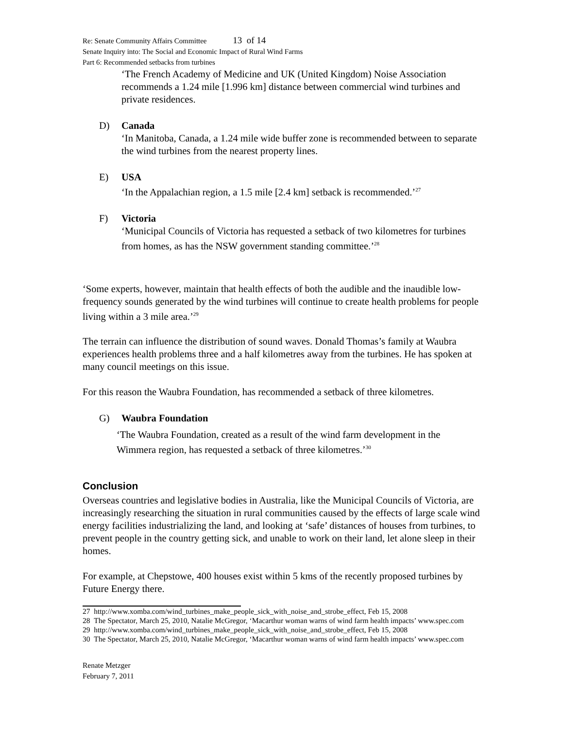Re: Senate Community Affairs Committee 13 of 14
Senate Inquiry into: The Social and Economic Impact of Rural Wind Farms
Part 6: Recommended setbacks from turbines
‘The French Academy of Medicine and UK (United Kingdom) Noise Association recommends a 1.24 mile [1.996 km] distance between commercial wind turbines and private residences.
D) Canada
‘In Manitoba, Canada, a 1.24 mile wide buffer zone is recommended between to separate the wind turbines from the nearest property lines.
E) USA
‘In the Appalachian region, a 1.5 mile [2.4 km] setback is recommended.’<sup>27</sup>
F) Victoria
‘Municipal Councils of Victoria has requested a setback of two kilometres for turbines from homes, as has the NSW government standing committee.’<sup>28</sup>
‘Some experts, however, maintain that health effects of both the audible and the inaudible low-frequency sounds generated by the wind turbines will continue to create health problems for people living within a 3 mile area.’<sup>29</sup>
The terrain can influence the distribution of sound waves. Donald Thomas’s family at Waubra experiences health problems three and a half kilometres away from the turbines. He has spoken at many council meetings on this issue.
For this reason the Waubra Foundation, has recommended a setback of three kilometres.
G) Waubra Foundation
‘The Waubra Foundation, created as a result of the wind farm development in the Wimmera region, has requested a setback of three kilometres.’<sup>30</sup>
Conclusion
Overseas countries and legislative bodies in Australia, like the Municipal Councils of Victoria, are increasingly researching the situation in rural communities caused by the effects of large scale wind energy facilities industrializing the land, and looking at ‘safe’ distances of houses from turbines, to prevent people in the country getting sick, and unable to work on their land, let alone sleep in their homes.
For example, at Chepstowe, 400 houses exist within 5 kms of the recently proposed turbines by Future Energy there.
27 http://www.xomba.com/wind_turbines_make_people_sick_with_noise_and_strobe_effect, Feb 15, 2008
28 The Spectator, March 25, 2010, Natalie McGregor, ‘Macarthur woman warns of wind farm health impacts’ www.spec.com
29 http://www.xomba.com/wind_turbines_make_people_sick_with_noise_and_strobe_effect, Feb 15, 2008
30 The Spectator, March 25, 2010, Natalie McGregor, ‘Macarthur woman warns of wind farm health impacts’ www.spec.com
Renate Metzger
February 7, 2011